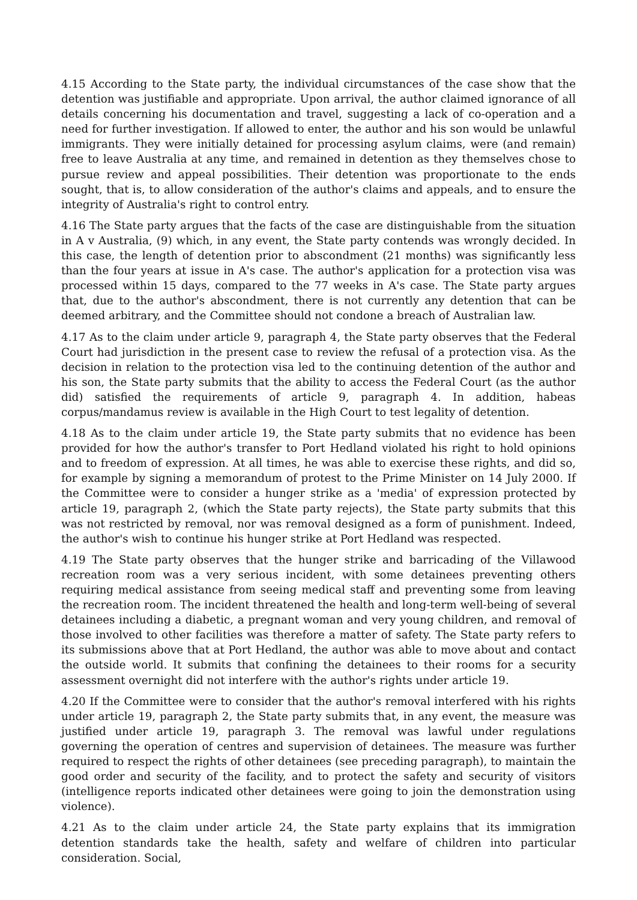4.15 According to the State party, the individual circumstances of the case show that the detention was justifiable and appropriate. Upon arrival, the author claimed ignorance of all details concerning his documentation and travel, suggesting a lack of co-operation and a need for further investigation. If allowed to enter, the author and his son would be unlawful immigrants. They were initially detained for processing asylum claims, were (and remain) free to leave Australia at any time, and remained in detention as they themselves chose to pursue review and appeal possibilities. Their detention was proportionate to the ends sought, that is, to allow consideration of the author's claims and appeals, and to ensure the integrity of Australia's right to control entry.
4.16 The State party argues that the facts of the case are distinguishable from the situation in A v Australia, (9) which, in any event, the State party contends was wrongly decided. In this case, the length of detention prior to abscondment (21 months) was significantly less than the four years at issue in A's case. The author's application for a protection visa was processed within 15 days, compared to the 77 weeks in A's case. The State party argues that, due to the author's abscondment, there is not currently any detention that can be deemed arbitrary, and the Committee should not condone a breach of Australian law.
4.17 As to the claim under article 9, paragraph 4, the State party observes that the Federal Court had jurisdiction in the present case to review the refusal of a protection visa. As the decision in relation to the protection visa led to the continuing detention of the author and his son, the State party submits that the ability to access the Federal Court (as the author did) satisfied the requirements of article 9, paragraph 4. In addition, habeas corpus/mandamus review is available in the High Court to test legality of detention.
4.18 As to the claim under article 19, the State party submits that no evidence has been provided for how the author's transfer to Port Hedland violated his right to hold opinions and to freedom of expression. At all times, he was able to exercise these rights, and did so, for example by signing a memorandum of protest to the Prime Minister on 14 July 2000. If the Committee were to consider a hunger strike as a 'media' of expression protected by article 19, paragraph 2, (which the State party rejects), the State party submits that this was not restricted by removal, nor was removal designed as a form of punishment. Indeed, the author's wish to continue his hunger strike at Port Hedland was respected.
4.19 The State party observes that the hunger strike and barricading of the Villawood recreation room was a very serious incident, with some detainees preventing others requiring medical assistance from seeing medical staff and preventing some from leaving the recreation room. The incident threatened the health and long-term well-being of several detainees including a diabetic, a pregnant woman and very young children, and removal of those involved to other facilities was therefore a matter of safety. The State party refers to its submissions above that at Port Hedland, the author was able to move about and contact the outside world. It submits that confining the detainees to their rooms for a security assessment overnight did not interfere with the author's rights under article 19.
4.20 If the Committee were to consider that the author's removal interfered with his rights under article 19, paragraph 2, the State party submits that, in any event, the measure was justified under article 19, paragraph 3. The removal was lawful under regulations governing the operation of centres and supervision of detainees. The measure was further required to respect the rights of other detainees (see preceding paragraph), to maintain the good order and security of the facility, and to protect the safety and security of visitors (intelligence reports indicated other detainees were going to join the demonstration using violence).
4.21 As to the claim under article 24, the State party explains that its immigration detention standards take the health, safety and welfare of children into particular consideration. Social,